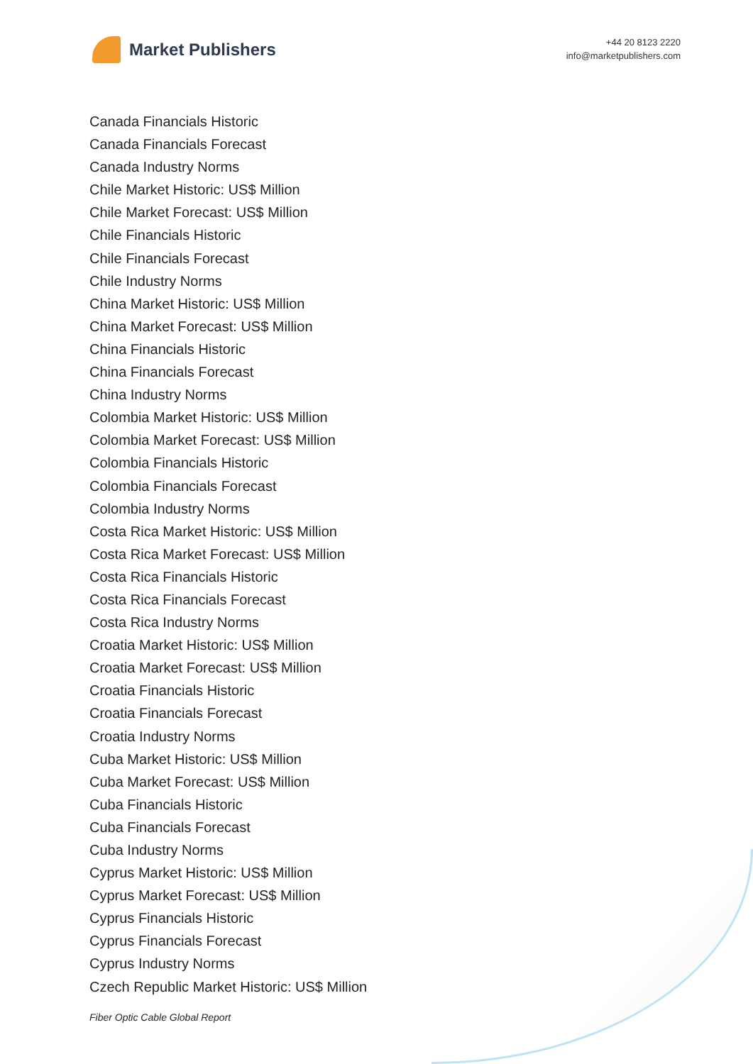Market Publishers
+44 20 8123 2220
info@marketpublishers.com
Canada Financials Historic
Canada Financials Forecast
Canada Industry Norms
Chile Market Historic: US$ Million
Chile Market Forecast: US$ Million
Chile Financials Historic
Chile Financials Forecast
Chile Industry Norms
China Market Historic: US$ Million
China Market Forecast: US$ Million
China Financials Historic
China Financials Forecast
China Industry Norms
Colombia Market Historic: US$ Million
Colombia Market Forecast: US$ Million
Colombia Financials Historic
Colombia Financials Forecast
Colombia Industry Norms
Costa Rica Market Historic: US$ Million
Costa Rica Market Forecast: US$ Million
Costa Rica Financials Historic
Costa Rica Financials Forecast
Costa Rica Industry Norms
Croatia Market Historic: US$ Million
Croatia Market Forecast: US$ Million
Croatia Financials Historic
Croatia Financials Forecast
Croatia Industry Norms
Cuba Market Historic: US$ Million
Cuba Market Forecast: US$ Million
Cuba Financials Historic
Cuba Financials Forecast
Cuba Industry Norms
Cyprus Market Historic: US$ Million
Cyprus Market Forecast: US$ Million
Cyprus Financials Historic
Cyprus Financials Forecast
Cyprus Industry Norms
Czech Republic Market Historic: US$ Million
Fiber Optic Cable Global Report